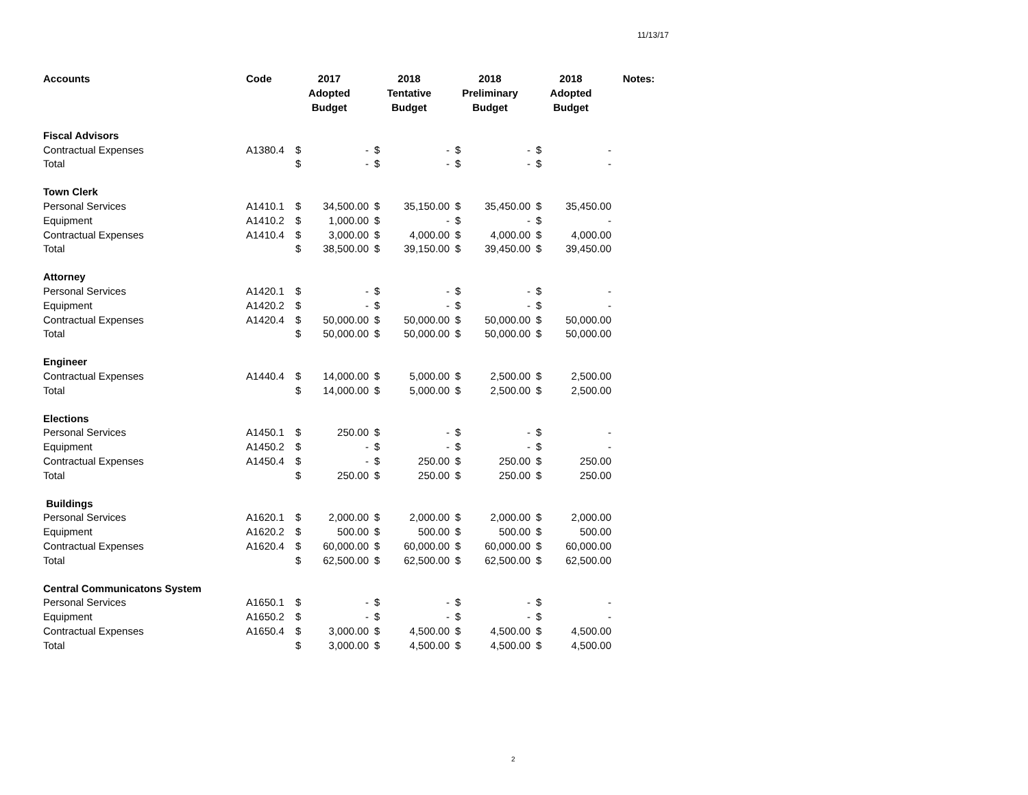11/13/17
| Accounts | Code | 2017 Adopted Budget | | 2018 Tentative Budget | | 2018 Preliminary Budget | | 2018 Adopted Budget | | Notes: |
| --- | --- | --- | --- | --- | --- | --- | --- | --- | --- | --- |
| Fiscal Advisors | | | | | | | | | | |
| Contractual Expenses | A1380.4 | $ | - | $ | - | $ | - | $ | - | |
| Total | | $ | - | $ | - | $ | - | $ | - | |
| Town Clerk | | | | | | | | | | |
| Personal Services | A1410.1 | $ | 34,500.00 | $ | 35,150.00 | $ | 35,450.00 | $ | 35,450.00 | |
| Equipment | A1410.2 | $ | 1,000.00 | $ | - | $ | - | $ | - | |
| Contractual Expenses | A1410.4 | $ | 3,000.00 | $ | 4,000.00 | $ | 4,000.00 | $ | 4,000.00 | |
| Total | | $ | 38,500.00 | $ | 39,150.00 | $ | 39,450.00 | $ | 39,450.00 | |
| Attorney | | | | | | | | | | |
| Personal Services | A1420.1 | $ | - | $ | - | $ | - | $ | - | |
| Equipment | A1420.2 | $ | - | $ | - | $ | - | $ | - | |
| Contractual Expenses | A1420.4 | $ | 50,000.00 | $ | 50,000.00 | $ | 50,000.00 | $ | 50,000.00 | |
| Total | | $ | 50,000.00 | $ | 50,000.00 | $ | 50,000.00 | $ | 50,000.00 | |
| Engineer | | | | | | | | | | |
| Contractual Expenses | A1440.4 | $ | 14,000.00 | $ | 5,000.00 | $ | 2,500.00 | $ | 2,500.00 | |
| Total | | $ | 14,000.00 | $ | 5,000.00 | $ | 2,500.00 | $ | 2,500.00 | |
| Elections | | | | | | | | | | |
| Personal Services | A1450.1 | $ | 250.00 | $ | - | $ | - | $ | - | |
| Equipment | A1450.2 | $ | - | $ | - | $ | - | $ | - | |
| Contractual Expenses | A1450.4 | $ | - | $ | 250.00 | $ | 250.00 | $ | 250.00 | |
| Total | | $ | 250.00 | $ | 250.00 | $ | 250.00 | $ | 250.00 | |
| Buildings | | | | | | | | | | |
| Personal Services | A1620.1 | $ | 2,000.00 | $ | 2,000.00 | $ | 2,000.00 | $ | 2,000.00 | |
| Equipment | A1620.2 | $ | 500.00 | $ | 500.00 | $ | 500.00 | $ | 500.00 | |
| Contractual Expenses | A1620.4 | $ | 60,000.00 | $ | 60,000.00 | $ | 60,000.00 | $ | 60,000.00 | |
| Total | | $ | 62,500.00 | $ | 62,500.00 | $ | 62,500.00 | $ | 62,500.00 | |
| Central Communicatons System | | | | | | | | | | |
| Personal Services | A1650.1 | $ | - | $ | - | $ | - | $ | - | |
| Equipment | A1650.2 | $ | - | $ | - | $ | - | $ | - | |
| Contractual Expenses | A1650.4 | $ | 3,000.00 | $ | 4,500.00 | $ | 4,500.00 | $ | 4,500.00 | |
| Total | | $ | 3,000.00 | $ | 4,500.00 | $ | 4,500.00 | $ | 4,500.00 | |
2